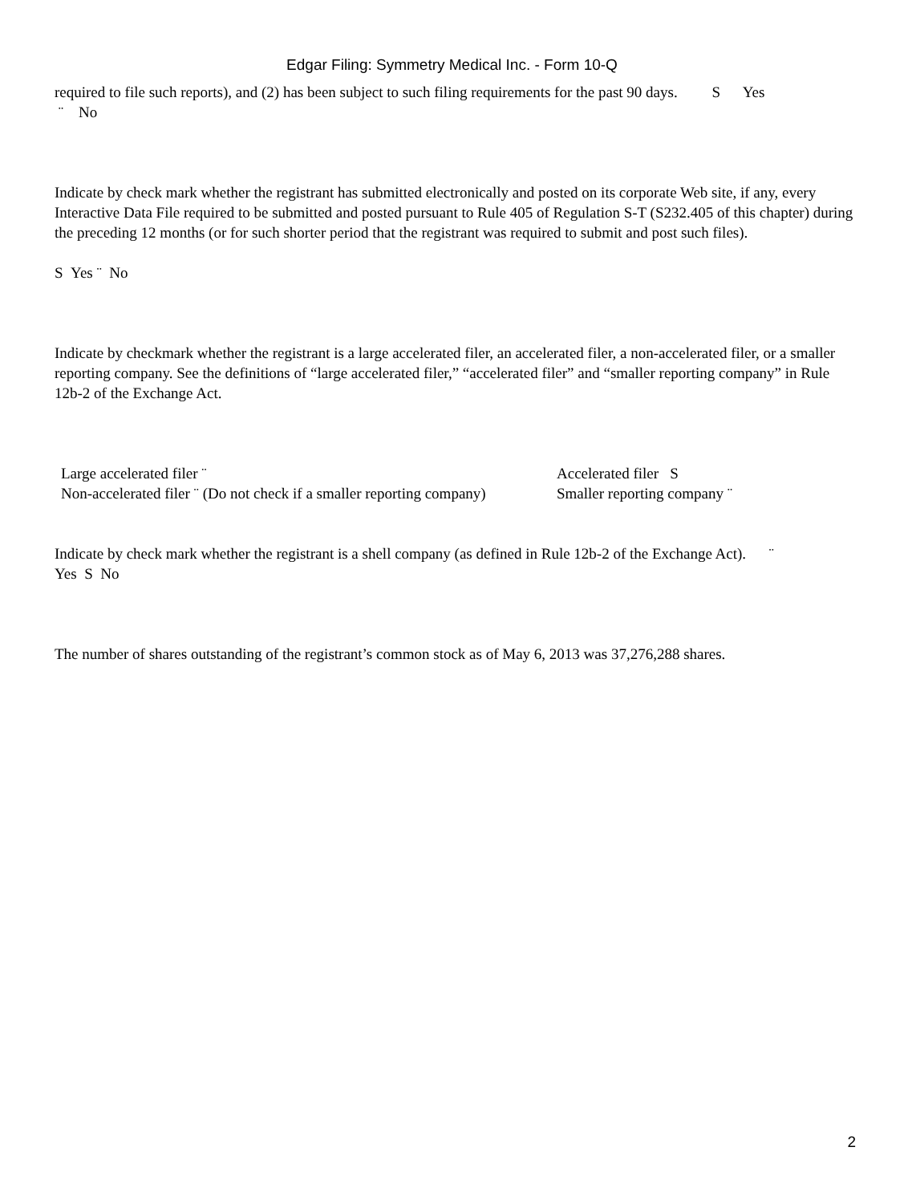Edgar Filing: Symmetry Medical Inc. - Form 10-Q
required to file such reports), and (2) has been subject to such filing requirements for the past 90 days. S Yes
¨ No
Indicate by check mark whether the registrant has submitted electronically and posted on its corporate Web site, if any, every Interactive Data File required to be submitted and posted pursuant to Rule 405 of Regulation S-T (S232.405 of this chapter) during the preceding 12 months (or for such shorter period that the registrant was required to submit and post such files).
S Yes ¨ No
Indicate by checkmark whether the registrant is a large accelerated filer, an accelerated filer, a non-accelerated filer, or a smaller reporting company. See the definitions of “large accelerated filer,” “accelerated filer” and “smaller reporting company” in Rule 12b-2 of the Exchange Act.
| Large accelerated filer ¨ | Accelerated filer S |
| Non-accelerated filer ¨ (Do not check if a smaller reporting company) | Smaller reporting company ¨ |
Indicate by check mark whether the registrant is a shell company (as defined in Rule 12b-2 of the Exchange Act). ¨
Yes S No
The number of shares outstanding of the registrant’s common stock as of May 6, 2013 was 37,276,288 shares.
2